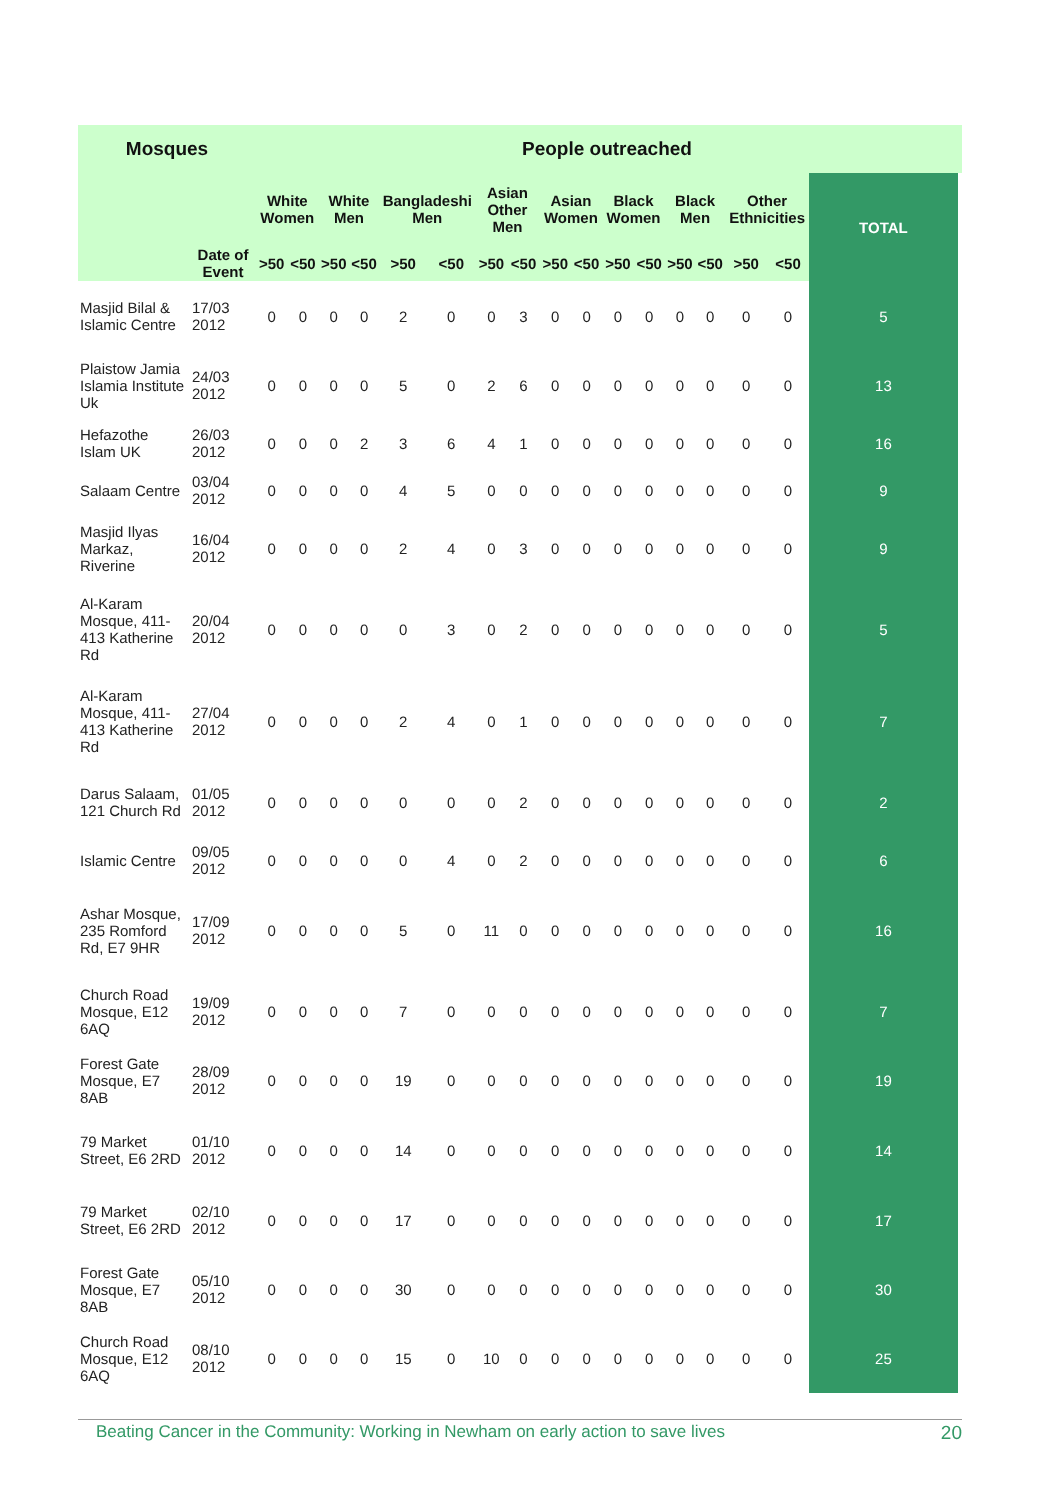| Mosques | | People outreached | | | | | | | | | | | | | | | | | |
| --- | --- | --- | --- | --- | --- | --- | --- | --- | --- | --- | --- | --- | --- | --- | --- | --- | --- | --- | --- |
| | | White Women | | White Men | | Bangladeshi Men | | Asian Other Men | | Asian Women | | Black Women | | Black Men | | Other Ethnicities | | TOTAL | |
| | Date of Event | >50 | <50 | >50 | <50 | >50 | <50 | >50 | <50 | >50 | <50 | >50 | <50 | >50 | <50 | >50 | <50 | | |
| Masjid Bilal & Islamic Centre | 17/03 2012 | 0 | 0 | 0 | 0 | 2 | 0 | 0 | 3 | 0 | 0 | 0 | 0 | 0 | 0 | 0 | 0 | 5 | |
| Plaistow Jamia Islamia Institute Uk | 24/03 2012 | 0 | 0 | 0 | 0 | 5 | 0 | 2 | 6 | 0 | 0 | 0 | 0 | 0 | 0 | 0 | 0 | 13 | |
| Hefazothe Islam UK | 26/03 2012 | 0 | 0 | 0 | 2 | 3 | 6 | 4 | 1 | 0 | 0 | 0 | 0 | 0 | 0 | 0 | 0 | 16 | |
| Salaam Centre | 03/04 2012 | 0 | 0 | 0 | 0 | 4 | 5 | 0 | 0 | 0 | 0 | 0 | 0 | 0 | 0 | 0 | 0 | 9 | |
| Masjid Ilyas Markaz, Riverine | 16/04 2012 | 0 | 0 | 0 | 0 | 2 | 4 | 0 | 3 | 0 | 0 | 0 | 0 | 0 | 0 | 0 | 0 | 9 | |
| Al-Karam Mosque, 411-413 Katherine Rd | 20/04 2012 | 0 | 0 | 0 | 0 | 0 | 3 | 0 | 2 | 0 | 0 | 0 | 0 | 0 | 0 | 0 | 0 | 5 | |
| Al-Karam Mosque, 411-413 Katherine Rd | 27/04 2012 | 0 | 0 | 0 | 0 | 2 | 4 | 0 | 1 | 0 | 0 | 0 | 0 | 0 | 0 | 0 | 0 | 7 | |
| Darus Salaam, 121 Church Rd | 01/05 2012 | 0 | 0 | 0 | 0 | 0 | 0 | 0 | 2 | 0 | 0 | 0 | 0 | 0 | 0 | 0 | 0 | 2 | |
| Islamic Centre | 09/05 2012 | 0 | 0 | 0 | 0 | 0 | 4 | 0 | 2 | 0 | 0 | 0 | 0 | 0 | 0 | 0 | 0 | 6 | |
| Ashar Mosque, 235 Romford Rd, E7 9HR | 17/09 2012 | 0 | 0 | 0 | 0 | 5 | 0 | 11 | 0 | 0 | 0 | 0 | 0 | 0 | 0 | 0 | 0 | 16 | |
| Church Road Mosque, E12 6AQ | 19/09 2012 | 0 | 0 | 0 | 0 | 7 | 0 | 0 | 0 | 0 | 0 | 0 | 0 | 0 | 0 | 0 | 0 | 7 | |
| Forest Gate Mosque, E7 8AB | 28/09 2012 | 0 | 0 | 0 | 0 | 19 | 0 | 0 | 0 | 0 | 0 | 0 | 0 | 0 | 0 | 0 | 0 | 19 | |
| 79 Market Street, E6 2RD | 01/10 2012 | 0 | 0 | 0 | 0 | 14 | 0 | 0 | 0 | 0 | 0 | 0 | 0 | 0 | 0 | 0 | 0 | 14 | |
| 79 Market Street, E6 2RD | 02/10 2012 | 0 | 0 | 0 | 0 | 17 | 0 | 0 | 0 | 0 | 0 | 0 | 0 | 0 | 0 | 0 | 0 | 17 | |
| Forest Gate Mosque, E7 8AB | 05/10 2012 | 0 | 0 | 0 | 0 | 30 | 0 | 0 | 0 | 0 | 0 | 0 | 0 | 0 | 0 | 0 | 0 | 30 | |
| Church Road Mosque, E12 6AQ | 08/10 2012 | 0 | 0 | 0 | 0 | 15 | 0 | 10 | 0 | 0 | 0 | 0 | 0 | 0 | 0 | 0 | 0 | 25 | |
Beating Cancer in the Community: Working in Newham on early action to save lives 20